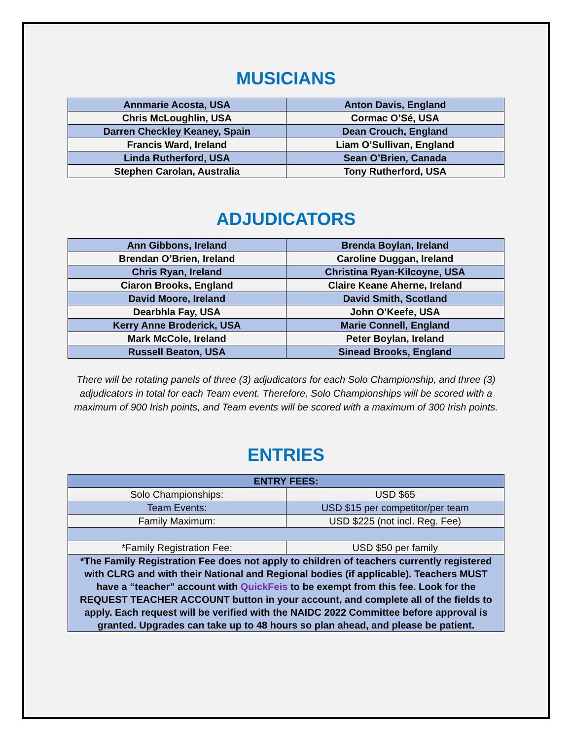MUSICIANS
| Annmarie Acosta, USA | Anton Davis, England |
| Chris McLoughlin, USA | Cormac O’Sé, USA |
| Darren Checkley Keaney, Spain | Dean Crouch, England |
| Francis Ward, Ireland | Liam O’Sullivan, England |
| Linda Rutherford, USA | Sean O’Brien, Canada |
| Stephen Carolan, Australia | Tony Rutherford, USA |
ADJUDICATORS
| Ann Gibbons, Ireland | Brenda Boylan, Ireland |
| Brendan O’Brien, Ireland | Caroline Duggan, Ireland |
| Chris Ryan, Ireland | Christina Ryan-Kilcoyne, USA |
| Ciaron Brooks, England | Claire Keane Aherne, Ireland |
| David Moore, Ireland | David Smith, Scotland |
| Dearbhla Fay, USA | John O’Keefe, USA |
| Kerry Anne Broderick, USA | Marie Connell, England |
| Mark McCole, Ireland | Peter Boylan, Ireland |
| Russell Beaton, USA | Sinead Brooks, England |
There will be rotating panels of three (3) adjudicators for each Solo Championship, and three (3) adjudicators in total for each Team event. Therefore, Solo Championships will be scored with a maximum of 900 Irish points, and Team events will be scored with a maximum of 300 Irish points.
ENTRIES
| ENTRY FEES: | |
| --- | --- |
| Solo Championships: | USD $65 |
| Team Events: | USD $15 per competitor/per team |
| Family Maximum: | USD $225 (not incl. Reg. Fee) |
| *Family Registration Fee: | USD $50 per family |
| *The Family Registration Fee does not apply to children of teachers currently registered with CLRG and with their National and Regional bodies (if applicable). Teachers MUST have a “teacher” account with QuickFeis to be exempt from this fee. Look for the REQUEST TEACHER ACCOUNT button in your account, and complete all of the fields to apply. Each request will be verified with the NAIDC 2022 Committee before approval is granted. Upgrades can take up to 48 hours so plan ahead, and please be patient. | |